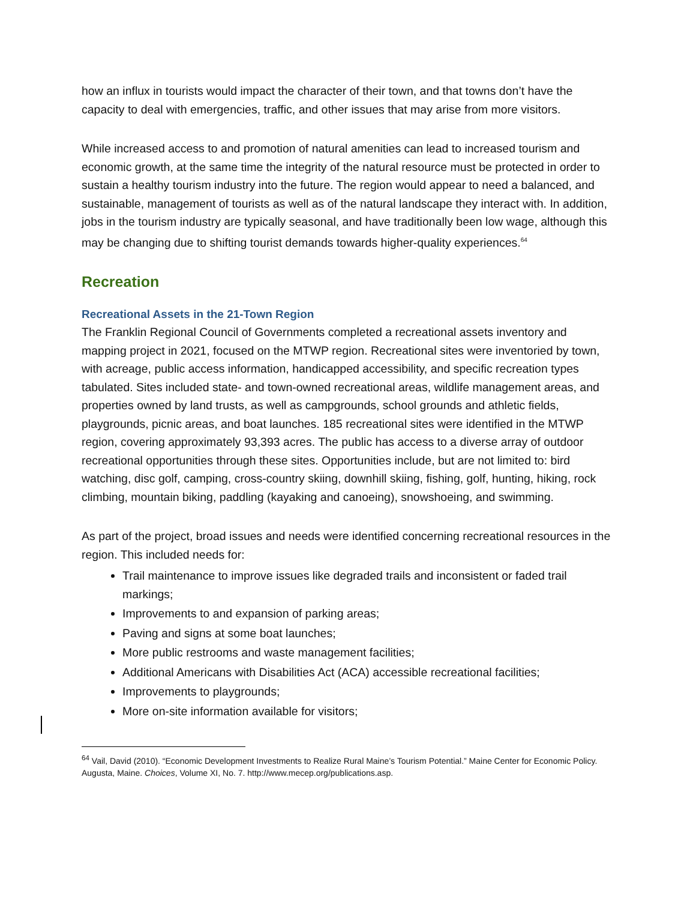how an influx in tourists would impact the character of their town, and that towns don’t have the capacity to deal with emergencies, traffic, and other issues that may arise from more visitors.
While increased access to and promotion of natural amenities can lead to increased tourism and economic growth, at the same time the integrity of the natural resource must be protected in order to sustain a healthy tourism industry into the future. The region would appear to need a balanced, and sustainable, management of tourists as well as of the natural landscape they interact with. In addition, jobs in the tourism industry are typically seasonal, and have traditionally been low wage, although this may be changing due to shifting tourist demands towards higher-quality experiences.<sup>64</sup>
Recreation
Recreational Assets in the 21-Town Region
The Franklin Regional Council of Governments completed a recreational assets inventory and mapping project in 2021, focused on the MTWP region. Recreational sites were inventoried by town, with acreage, public access information, handicapped accessibility, and specific recreation types tabulated. Sites included state- and town-owned recreational areas, wildlife management areas, and properties owned by land trusts, as well as campgrounds, school grounds and athletic fields, playgrounds, picnic areas, and boat launches. 185 recreational sites were identified in the MTWP region, covering approximately 93,393 acres. The public has access to a diverse array of outdoor recreational opportunities through these sites. Opportunities include, but are not limited to: bird watching, disc golf, camping, cross-country skiing, downhill skiing, fishing, golf, hunting, hiking, rock climbing, mountain biking, paddling (kayaking and canoeing), snowshoeing, and swimming.
As part of the project, broad issues and needs were identified concerning recreational resources in the region. This included needs for:
Trail maintenance to improve issues like degraded trails and inconsistent or faded trail markings;
Improvements to and expansion of parking areas;
Paving and signs at some boat launches;
More public restrooms and waste management facilities;
Additional Americans with Disabilities Act (ACA) accessible recreational facilities;
Improvements to playgrounds;
More on-site information available for visitors;
<sup>64</sup> Vail, David (2010). “Economic Development Investments to Realize Rural Maine’s Tourism Potential.” Maine Center for Economic Policy. Augusta, Maine. Choices, Volume XI, No. 7. http://www.mecep.org/publications.asp.